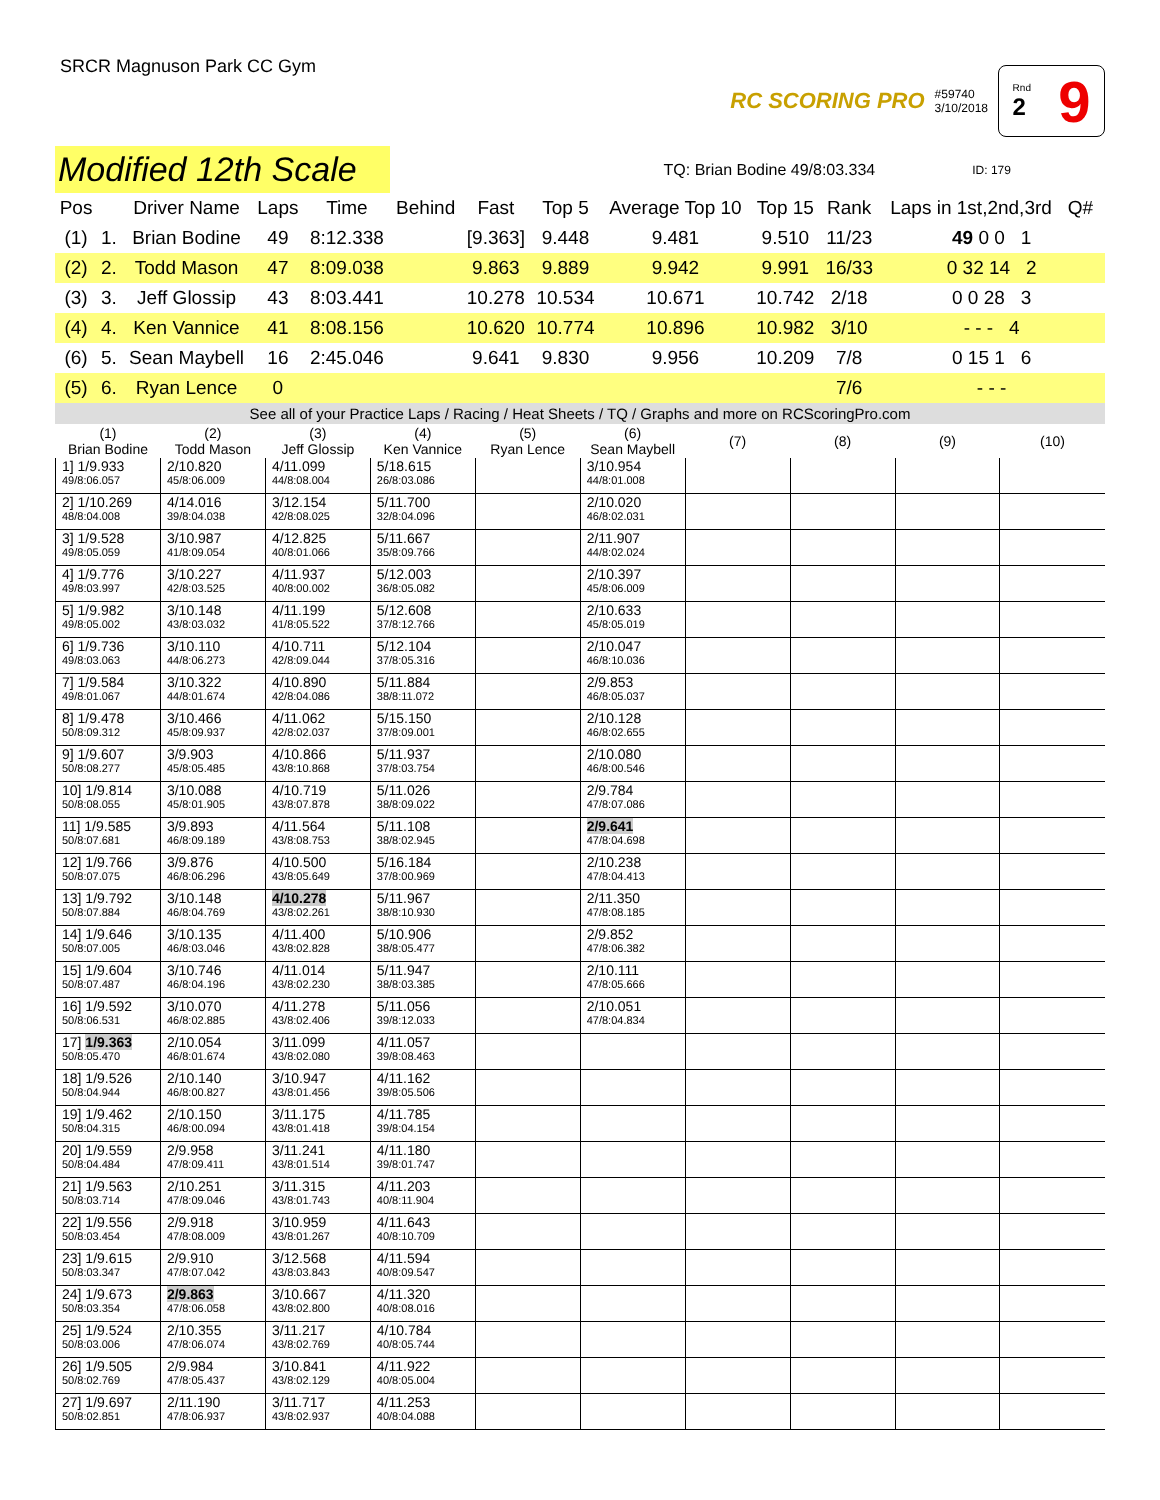SRCR Magnuson Park CC Gym
RC SCORING PRO #59740
3/10/2018
Rnd
2 9
| Modified 12th Scale | | | | | TQ: Brian Bodine 49/8:03.334 | | | | | | ID: 179 |
| --- | --- | --- | --- | --- | --- | --- | --- | --- | --- | --- | --- |
| Pos | | Driver Name | Laps | Time | Behind | Fast | Top 5 | Average Top 10 | Top 15 | Rank | Laps in 1st,2nd,3rd Q# |
| (1) | 1. | Brian Bodine | 49 | 8:12.338 | | [9.363] | 9.448 | 9.481 | 9.510 | 11/23 | 49 0 0 1 |
| (2) | 2. | Todd Mason | 47 | 8:09.038 | | 9.863 | 9.889 | 9.942 | 9.991 | 16/33 | 0 32 14 2 |
| (3) | 3. | Jeff Glossip | 43 | 8:03.441 | | 10.278 | 10.534 | 10.671 | 10.742 | 2/18 | 0 0 28 3 |
| (4) | 4. | Ken Vannice | 41 | 8:08.156 | | 10.620 | 10.774 | 10.896 | 10.982 | 3/10 | - - - 4 |
| (6) | 5. | Sean Maybell | 16 | 2:45.046 | | 9.641 | 9.830 | 9.956 | 10.209 | 7/8 | 0 15 1 6 |
| (5) | 6. | Ryan Lence | 0 | | | | | | | 7/6 | - - - |
See all of your Practice Laps / Racing / Heat Sheets / TQ / Graphs and more on RCScoringPro.com
| (1) Brian Bodine | (2) Todd Mason | (3) Jeff Glossip | (4) Ken Vannice | (5) Ryan Lence | (6) Sean Maybell | (7) | (8) | (9) | (10) |
| --- | --- | --- | --- | --- | --- | --- | --- | --- | --- |
| 1] 1/9.933 49/8:06.057 | 2/10.820 45/8:06.009 | 4/11.099 44/8:08.004 | 5/18.615 26/8:03.086 | | 3/10.954 44/8:01.008 | | | | |
| 2] 1/10.269 48/8:04.008 | 4/14.016 39/8:04.038 | 3/12.154 42/8:08.025 | 5/11.700 32/8:04.096 | | 2/10.020 46/8:02.031 | | | | |
| 3] 1/9.528 49/8:05.059 | 3/10.987 41/8:09.054 | 4/12.825 40/8:01.066 | 5/11.667 35/8:09.766 | | 2/11.907 44/8:02.024 | | | | |
| 4] 1/9.776 49/8:03.997 | 3/10.227 42/8:03.525 | 4/11.937 40/8:00.002 | 5/12.003 36/8:05.082 | | 2/10.397 45/8:06.009 | | | | |
| 5] 1/9.982 49/8:05.002 | 3/10.148 43/8:03.032 | 4/11.199 41/8:05.522 | 5/12.608 37/8:12.766 | | 2/10.633 45/8:05.019 | | | | |
| 6] 1/9.736 49/8:03.063 | 3/10.110 44/8:06.273 | 4/10.711 42/8:09.044 | 5/12.104 37/8:05.316 | | 2/10.047 46/8:10.036 | | | | |
| 7] 1/9.584 49/8:01.067 | 3/10.322 44/8:01.674 | 4/10.890 42/8:04.086 | 5/11.884 38/8:11.072 | | 2/9.853 46/8:05.037 | | | | |
| 8] 1/9.478 50/8:09.312 | 3/10.466 45/8:09.937 | 4/11.062 42/8:02.037 | 5/15.150 37/8:09.001 | | 2/10.128 46/8:02.655 | | | | |
| 9] 1/9.607 50/8:08.277 | 3/9.903 45/8:05.485 | 4/10.866 43/8:10.868 | 5/11.937 37/8:03.754 | | 2/10.080 46/8:00.546 | | | | |
| 10] 1/9.814 50/8:08.055 | 3/10.088 45/8:01.905 | 4/10.719 43/8:07.878 | 5/11.026 38/8:09.022 | | 2/9.784 47/8:07.086 | | | | |
| 11] 1/9.585 50/8:07.681 | 3/9.893 46/8:09.189 | 4/11.564 43/8:08.753 | 5/11.108 38/8:02.945 | | 2/9.641 47/8:04.698 | | | | |
| 12] 1/9.766 50/8:07.075 | 3/9.876 46/8:06.296 | 4/10.500 43/8:05.649 | 5/16.184 37/8:00.969 | | 2/10.238 47/8:04.413 | | | | |
| 13] 1/9.792 50/8:07.884 | 3/10.148 46/8:04.769 | 4/10.278 43/8:02.261 | 5/11.967 38/8:10.930 | | 2/11.350 47/8:08.185 | | | | |
| 14] 1/9.646 50/8:07.005 | 3/10.135 46/8:03.046 | 4/11.400 43/8:02.828 | 5/10.906 38/8:05.477 | | 2/9.852 47/8:06.382 | | | | |
| 15] 1/9.604 50/8:07.487 | 3/10.746 46/8:04.196 | 4/11.014 43/8:02.230 | 5/11.947 38/8:03.385 | | 2/10.111 47/8:05.666 | | | | |
| 16] 1/9.592 50/8:06.531 | 3/10.070 46/8:02.885 | 4/11.278 43/8:02.406 | 5/11.056 39/8:12.033 | | 2/10.051 47/8:04.834 | | | | |
| 17] 1/9.363 50/8:05.470 | 2/10.054 46/8:01.674 | 3/11.099 43/8:02.080 | 4/11.057 39/8:08.463 | | | | | | |
| 18] 1/9.526 50/8:04.944 | 2/10.140 46/8:00.827 | 3/10.947 43/8:01.456 | 4/11.162 39/8:05.506 | | | | | | |
| 19] 1/9.462 50/8:04.315 | 2/10.150 46/8:00.094 | 3/11.175 43/8:01.418 | 4/11.785 39/8:04.154 | | | | | | |
| 20] 1/9.559 50/8:04.484 | 2/9.958 47/8:09.411 | 3/11.241 43/8:01.514 | 4/11.180 39/8:01.747 | | | | | | |
| 21] 1/9.563 50/8:03.714 | 2/10.251 47/8:09.046 | 3/11.315 43/8:01.743 | 4/11.203 40/8:11.904 | | | | | | |
| 22] 1/9.556 50/8:03.454 | 2/9.918 47/8:08.009 | 3/10.959 43/8:01.267 | 4/11.643 40/8:10.709 | | | | | | |
| 23] 1/9.615 50/8:03.347 | 2/9.910 47/8:07.042 | 3/12.568 43/8:03.843 | 4/11.594 40/8:09.547 | | | | | | |
| 24] 1/9.673 50/8:03.354 | 2/9.863 47/8:06.058 | 3/10.667 43/8:02.800 | 4/11.320 40/8:08.016 | | | | | | |
| 25] 1/9.524 50/8:03.006 | 2/10.355 47/8:06.074 | 3/11.217 43/8:02.769 | 4/10.784 40/8:05.744 | | | | | | |
| 26] 1/9.505 50/8:02.769 | 2/9.984 47/8:05.437 | 3/10.841 43/8:02.129 | 4/11.922 40/8:05.004 | | | | | | |
| 27] 1/9.697 50/8:02.851 | 2/11.190 47/8:06.937 | 3/11.717 43/8:02.937 | 4/11.253 40/8:04.088 | | | | | | |